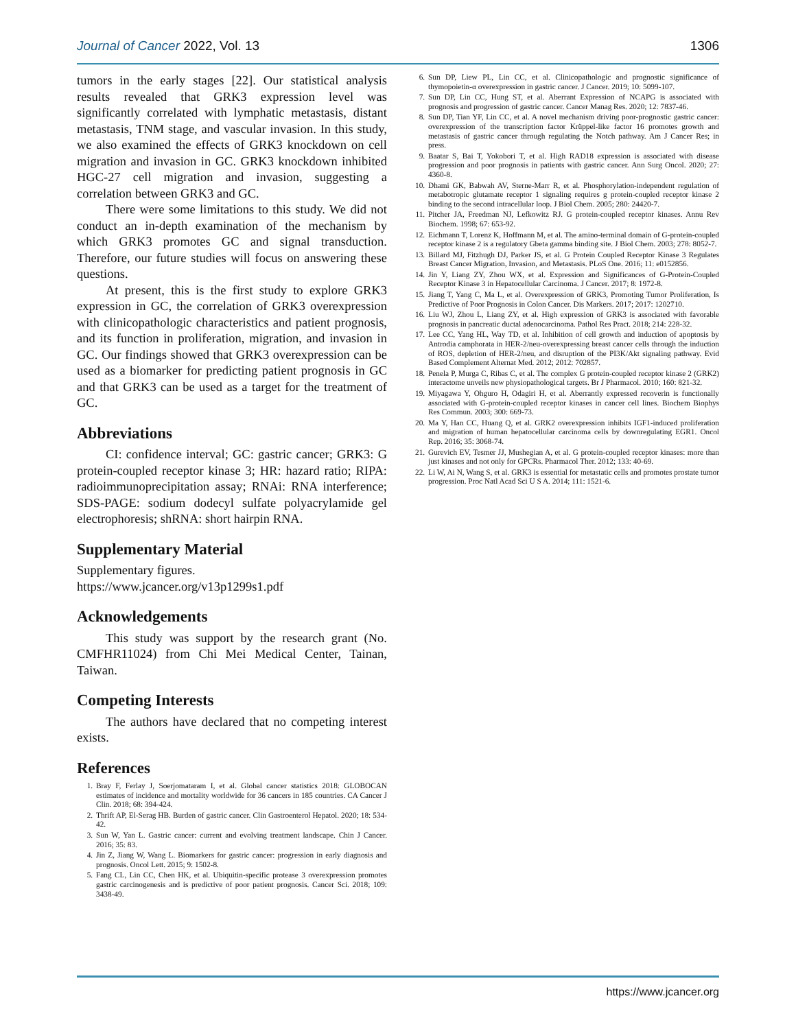Journal of Cancer 2022, Vol. 13 1306
tumors in the early stages [22]. Our statistical analysis results revealed that GRK3 expression level was significantly correlated with lymphatic metastasis, distant metastasis, TNM stage, and vascular invasion. In this study, we also examined the effects of GRK3 knockdown on cell migration and invasion in GC. GRK3 knockdown inhibited HGC-27 cell migration and invasion, suggesting a correlation between GRK3 and GC.
There were some limitations to this study. We did not conduct an in-depth examination of the mechanism by which GRK3 promotes GC and signal transduction. Therefore, our future studies will focus on answering these questions.
At present, this is the first study to explore GRK3 expression in GC, the correlation of GRK3 overexpression with clinicopathologic characteristics and patient prognosis, and its function in proliferation, migration, and invasion in GC. Our findings showed that GRK3 overexpression can be used as a biomarker for predicting patient prognosis in GC and that GRK3 can be used as a target for the treatment of GC.
Abbreviations
CI: confidence interval; GC: gastric cancer; GRK3: G protein-coupled receptor kinase 3; HR: hazard ratio; RIPA: radioimmunoprecipitation assay; RNAi: RNA interference; SDS-PAGE: sodium dodecyl sulfate polyacrylamide gel electrophoresis; shRNA: short hairpin RNA.
Supplementary Material
Supplementary figures.
https://www.jcancer.org/v13p1299s1.pdf
Acknowledgements
This study was support by the research grant (No. CMFHR11024) from Chi Mei Medical Center, Tainan, Taiwan.
Competing Interests
The authors have declared that no competing interest exists.
References
1. Bray F, Ferlay J, Soerjomataram I, et al. Global cancer statistics 2018: GLOBOCAN estimates of incidence and mortality worldwide for 36 cancers in 185 countries. CA Cancer J Clin. 2018; 68: 394-424.
2. Thrift AP, El-Serag HB. Burden of gastric cancer. Clin Gastroenterol Hepatol. 2020; 18: 534-42.
3. Sun W, Yan L. Gastric cancer: current and evolving treatment landscape. Chin J Cancer. 2016; 35: 83.
4. Jin Z, Jiang W, Wang L. Biomarkers for gastric cancer: progression in early diagnosis and prognosis. Oncol Lett. 2015; 9: 1502-8.
5. Fang CL, Lin CC, Chen HK, et al. Ubiquitin-specific protease 3 overexpression promotes gastric carcinogenesis and is predictive of poor patient prognosis. Cancer Sci. 2018; 109: 3438-49.
6. Sun DP, Liew PL, Lin CC, et al. Clinicopathologic and prognostic significance of thymopoietin-α overexpression in gastric cancer. J Cancer. 2019; 10: 5099-107.
7. Sun DP, Lin CC, Hung ST, et al. Aberrant Expression of NCAPG is associated with prognosis and progression of gastric cancer. Cancer Manag Res. 2020; 12: 7837-46.
8. Sun DP, Tian YF, Lin CC, et al. A novel mechanism driving poor-prognostic gastric cancer: overexpression of the transcription factor Krüppel-like factor 16 promotes growth and metastasis of gastric cancer through regulating the Notch pathway. Am J Cancer Res; in press.
9. Baatar S, Bai T, Yokobori T, et al. High RAD18 expression is associated with disease progression and poor prognosis in patients with gastric cancer. Ann Surg Oncol. 2020; 27: 4360-8.
10. Dhami GK, Babwah AV, Sterne-Marr R, et al. Phosphorylation-independent regulation of metabotropic glutamate receptor 1 signaling requires g protein-coupled receptor kinase 2 binding to the second intracellular loop. J Biol Chem. 2005; 280: 24420-7.
11. Pitcher JA, Freedman NJ, Lefkowitz RJ. G protein-coupled receptor kinases. Annu Rev Biochem. 1998; 67: 653-92.
12. Eichmann T, Lorenz K, Hoffmann M, et al. The amino-terminal domain of G-protein-coupled receptor kinase 2 is a regulatory Gbeta gamma binding site. J Biol Chem. 2003; 278: 8052-7.
13. Billard MJ, Fitzhugh DJ, Parker JS, et al. G Protein Coupled Receptor Kinase 3 Regulates Breast Cancer Migration, Invasion, and Metastasis. PLoS One. 2016; 11: e0152856.
14. Jin Y, Liang ZY, Zhou WX, et al. Expression and Significances of G-Protein-Coupled Receptor Kinase 3 in Hepatocellular Carcinoma. J Cancer. 2017; 8: 1972-8.
15. Jiang T, Yang C, Ma L, et al. Overexpression of GRK3, Promoting Tumor Proliferation, Is Predictive of Poor Prognosis in Colon Cancer. Dis Markers. 2017; 2017: 1202710.
16. Liu WJ, Zhou L, Liang ZY, et al. High expression of GRK3 is associated with favorable prognosis in pancreatic ductal adenocarcinoma. Pathol Res Pract. 2018; 214: 228-32.
17. Lee CC, Yang HL, Way TD, et al. Inhibition of cell growth and induction of apoptosis by Antrodia camphorata in HER-2/neu-overexpressing breast cancer cells through the induction of ROS, depletion of HER-2/neu, and disruption of the PI3K/Akt signaling pathway. Evid Based Complement Alternat Med. 2012; 2012: 702857.
18. Penela P, Murga C, Ribas C, et al. The complex G protein-coupled receptor kinase 2 (GRK2) interactome unveils new physiopathological targets. Br J Pharmacol. 2010; 160: 821-32.
19. Miyagawa Y, Ohguro H, Odagiri H, et al. Aberrantly expressed recoverin is functionally associated with G-protein-coupled receptor kinases in cancer cell lines. Biochem Biophys Res Commun. 2003; 300: 669-73.
20. Ma Y, Han CC, Huang Q, et al. GRK2 overexpression inhibits IGF1-induced proliferation and migration of human hepatocellular carcinoma cells by downregulating EGR1. Oncol Rep. 2016; 35: 3068-74.
21. Gurevich EV, Tesmer JJ, Mushegian A, et al. G protein-coupled receptor kinases: more than just kinases and not only for GPCRs. Pharmacol Ther. 2012; 133: 40-69.
22. Li W, Ai N, Wang S, et al. GRK3 is essential for metastatic cells and promotes prostate tumor progression. Proc Natl Acad Sci U S A. 2014; 111: 1521-6.
https://www.jcancer.org